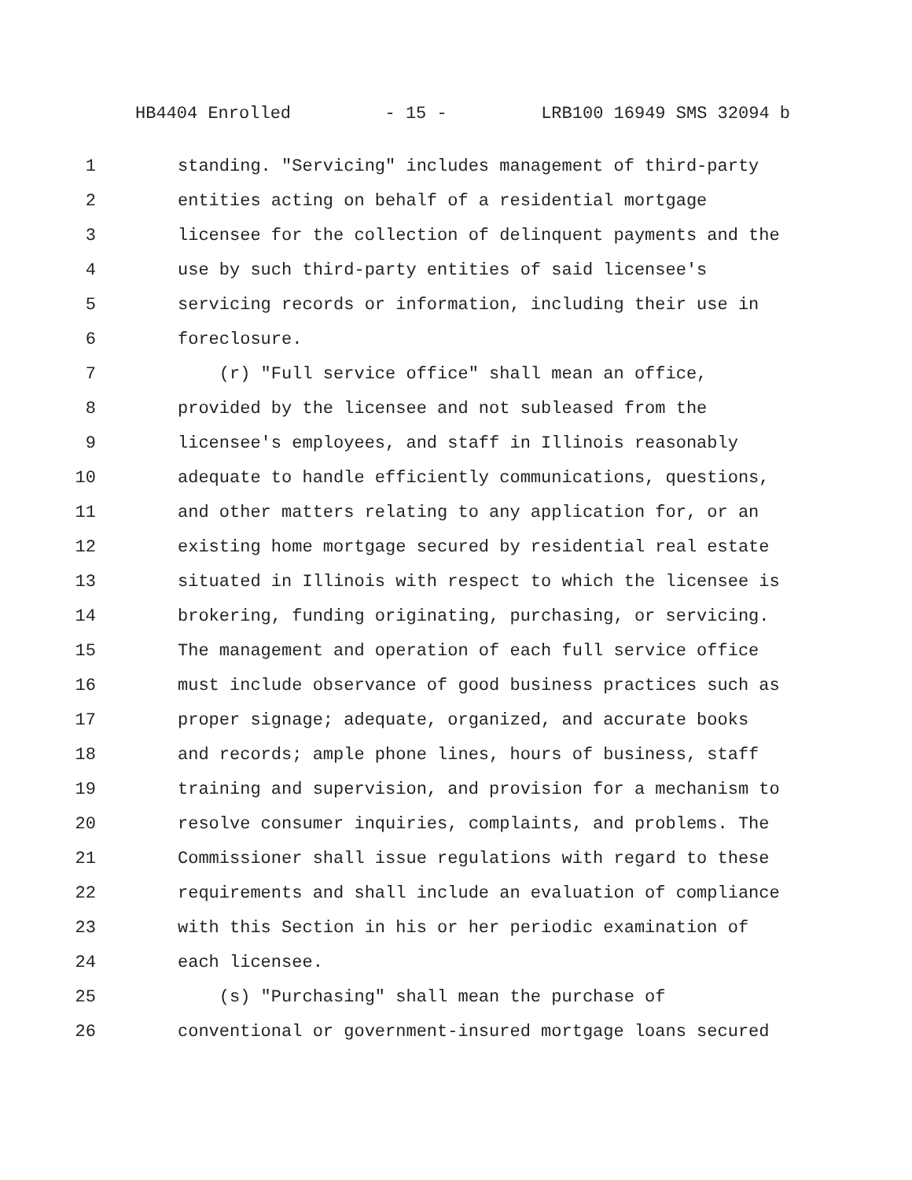HB4404 Enrolled - 15 - LRB100 16949 SMS 32094 b
1 standing. "Servicing" includes management of third-party
2 entities acting on behalf of a residential mortgage
3 licensee for the collection of delinquent payments and the
4 use by such third-party entities of said licensee's
5 servicing records or information, including their use in
6 foreclosure.
7 (r) "Full service office" shall mean an office,
8 provided by the licensee and not subleased from the
9 licensee's employees, and staff in Illinois reasonably
10 adequate to handle efficiently communications, questions,
11 and other matters relating to any application for, or an
12 existing home mortgage secured by residential real estate
13 situated in Illinois with respect to which the licensee is
14 brokering, funding originating, purchasing, or servicing.
15 The management and operation of each full service office
16 must include observance of good business practices such as
17 proper signage; adequate, organized, and accurate books
18 and records; ample phone lines, hours of business, staff
19 training and supervision, and provision for a mechanism to
20 resolve consumer inquiries, complaints, and problems. The
21 Commissioner shall issue regulations with regard to these
22 requirements and shall include an evaluation of compliance
23 with this Section in his or her periodic examination of
24 each licensee.
25 (s) "Purchasing" shall mean the purchase of
26 conventional or government-insured mortgage loans secured